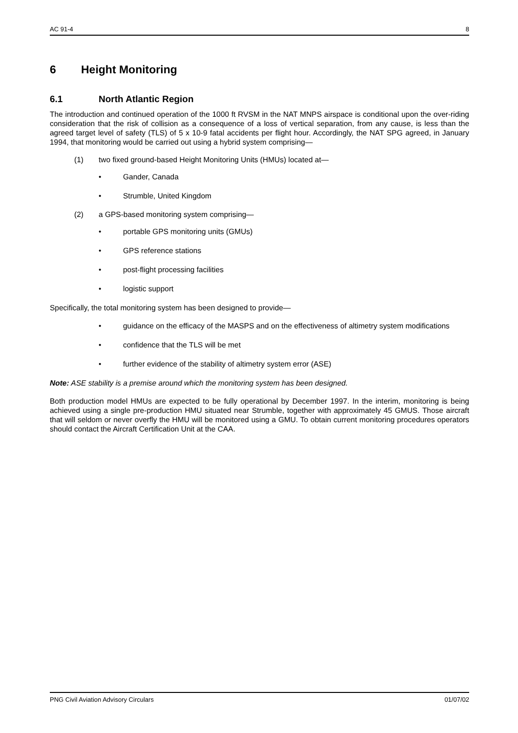AC 91-4 8
6 Height Monitoring
6.1 North Atlantic Region
The introduction and continued operation of the 1000 ft RVSM in the NAT MNPS airspace is conditional upon the over-riding consideration that the risk of collision as a consequence of a loss of vertical separation, from any cause, is less than the agreed target level of safety (TLS) of 5 x 10-9 fatal accidents per flight hour. Accordingly, the NAT SPG agreed, in January 1994, that monitoring would be carried out using a hybrid system comprising—
(1) two fixed ground-based Height Monitoring Units (HMUs) located at—
• Gander, Canada
• Strumble, United Kingdom
(2) a GPS-based monitoring system comprising—
• portable GPS monitoring units (GMUs)
• GPS reference stations
• post-flight processing facilities
• logistic support
Specifically, the total monitoring system has been designed to provide—
• guidance on the efficacy of the MASPS and on the effectiveness of altimetry system modifications
• confidence that the TLS will be met
• further evidence of the stability of altimetry system error (ASE)
Note: ASE stability is a premise around which the monitoring system has been designed.
Both production model HMUs are expected to be fully operational by December 1997. In the interim, monitoring is being achieved using a single pre-production HMU situated near Strumble, together with approximately 45 GMUS. Those aircraft that will seldom or never overfly the HMU will be monitored using a GMU. To obtain current monitoring procedures operators should contact the Aircraft Certification Unit at the CAA.
PNG Civil Aviation Advisory Circulars 01/07/02